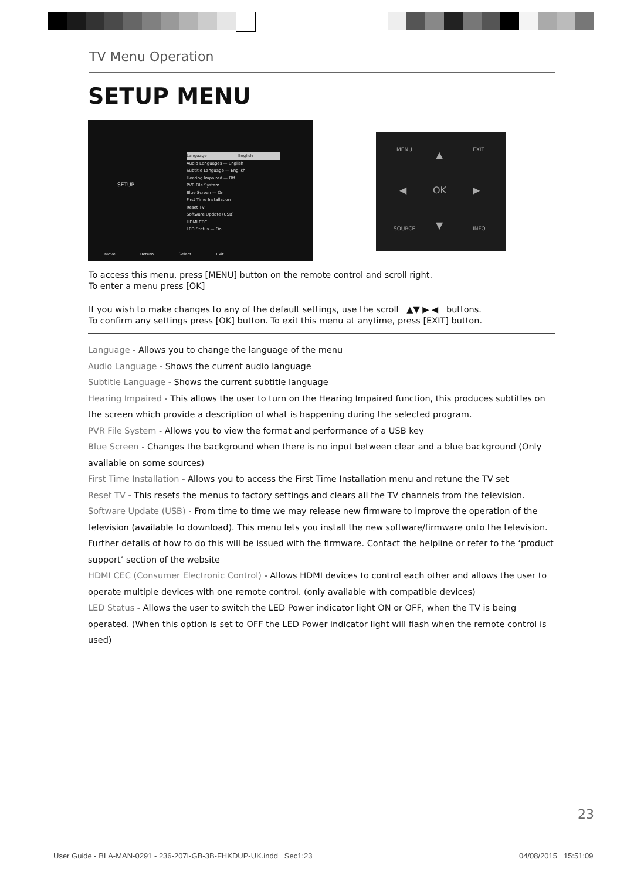TV Menu Operation
SETUP MENU
SETUP
Language English
Audio Languages — English
Subtitle Language — English
Hearing Impaired — Off
PVR File System
Blue Screen — On
First Time Installation
Reset TV
Software Update (USB)
HDMI CEC
LED Status — On
Move Return Select Exit
MENU EXIT
▲
◀ OK ▶
▼
SOURCE INFO
To access this menu, press [MENU] button on the remote control and scroll right.
To enter a menu press [OK]
If you wish to make changes to any of the default settings, use the scroll ▲▼ ▶ ◀ buttons.
To confirm any settings press [OK] button. To exit this menu at anytime, press [EXIT] button.
Language - Allows you to change the language of the menu
Audio Language - Shows the current audio language
Subtitle Language - Shows the current subtitle language
Hearing Impaired - This allows the user to turn on the Hearing Impaired function, this produces subtitles on the screen which provide a description of what is happening during the selected program.
PVR File System - Allows you to view the format and performance of a USB key
Blue Screen - Changes the background when there is no input between clear and a blue background (Only available on some sources)
First Time Installation - Allows you to access the First Time Installation menu and retune the TV set
Reset TV - This resets the menus to factory settings and clears all the TV channels from the television.
Software Update (USB) - From time to time we may release new firmware to improve the operation of the television (available to download). This menu lets you install the new software/firmware onto the television. Further details of how to do this will be issued with the firmware. Contact the helpline or refer to the ‘product support’ section of the website
HDMI CEC (Consumer Electronic Control) - Allows HDMI devices to control each other and allows the user to operate multiple devices with one remote control. (only available with compatible devices)
LED Status - Allows the user to switch the LED Power indicator light ON or OFF, when the TV is being operated. (When this option is set to OFF the LED Power indicator light will flash when the remote control is used)
23
User Guide - BLA-MAN-0291 - 236-207I-GB-3B-FHKDUP-UK.indd Sec1:23
04/08/2015 15:51:09